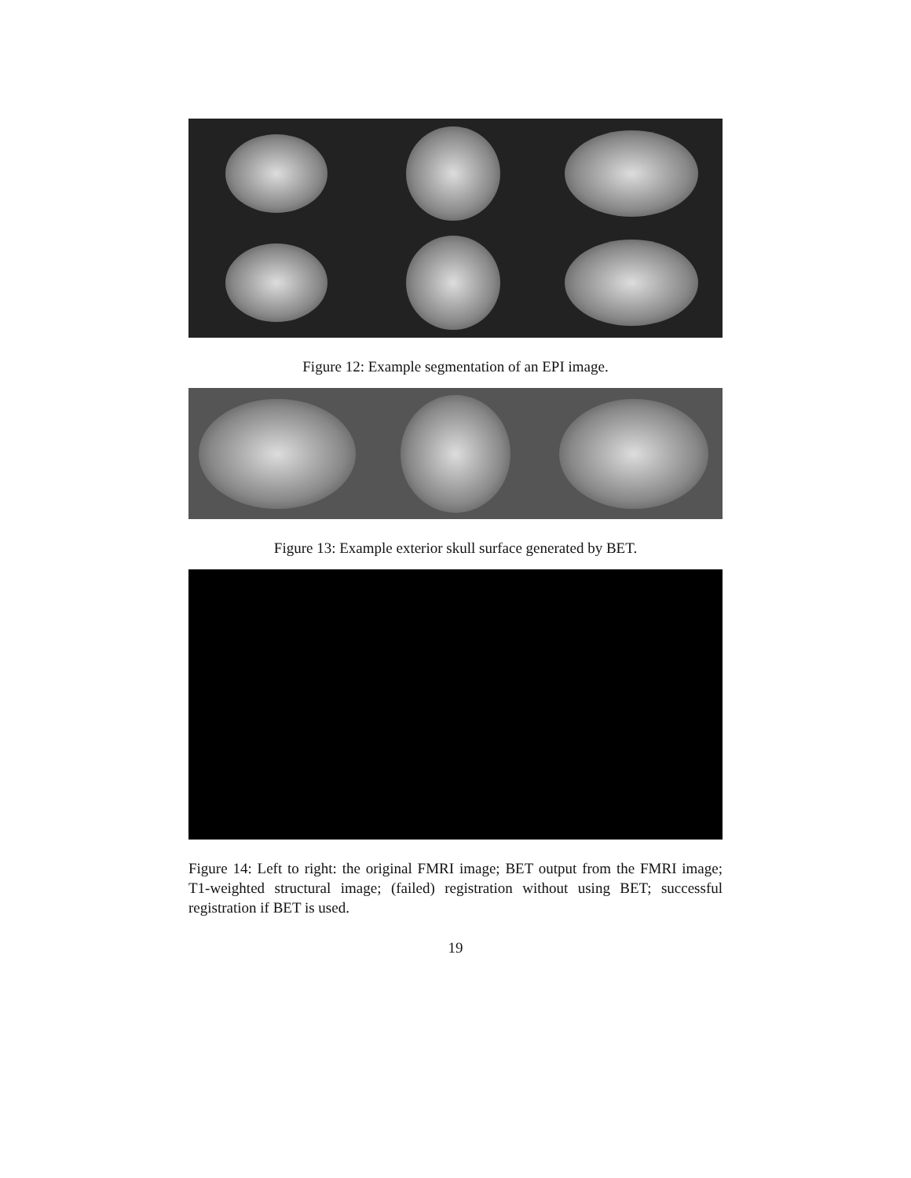Figure 12: Example segmentation of an EPI image.
Figure 13: Example exterior skull surface generated by BET.
Figure 14: Left to right: the original FMRI image; BET output from the FMRI image; T1-weighted structural image; (failed) registration without using BET; successful registration if BET is used.
19